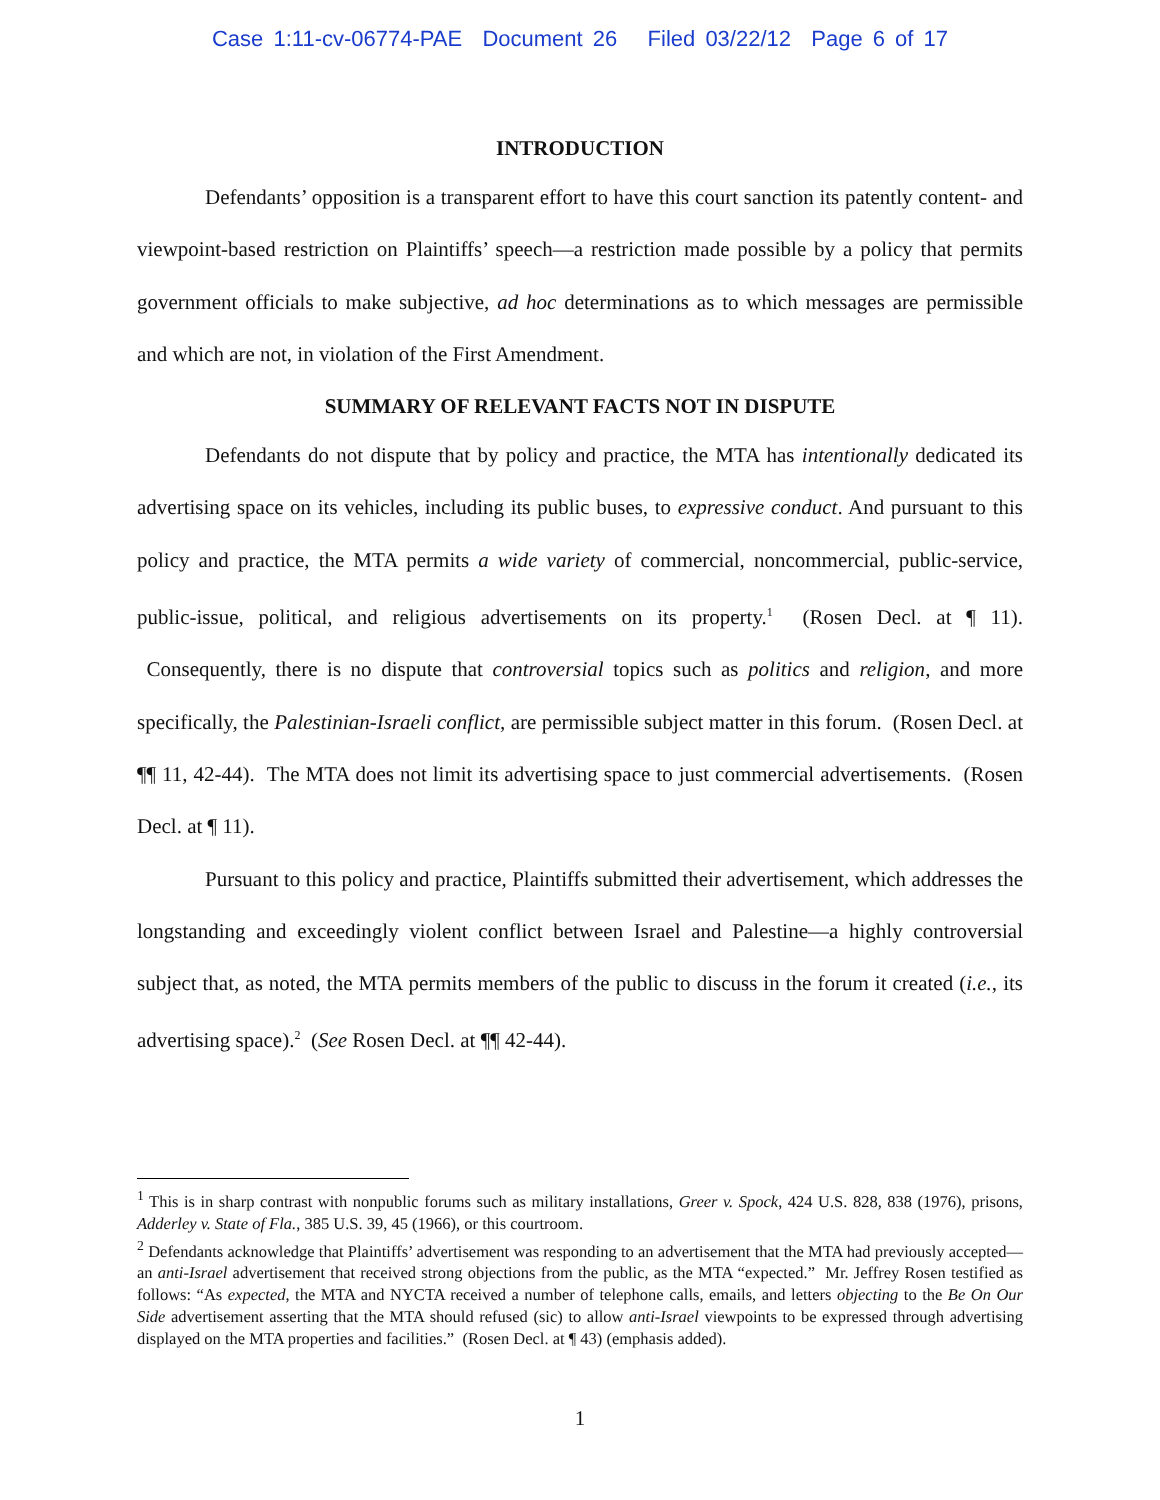Case 1:11-cv-06774-PAE Document 26 Filed 03/22/12 Page 6 of 17
INTRODUCTION
Defendants’ opposition is a transparent effort to have this court sanction its patently content- and viewpoint-based restriction on Plaintiffs’ speech—a restriction made possible by a policy that permits government officials to make subjective, ad hoc determinations as to which messages are permissible and which are not, in violation of the First Amendment.
SUMMARY OF RELEVANT FACTS NOT IN DISPUTE
Defendants do not dispute that by policy and practice, the MTA has intentionally dedicated its advertising space on its vehicles, including its public buses, to expressive conduct. And pursuant to this policy and practice, the MTA permits a wide variety of commercial, noncommercial, public-service, public-issue, political, and religious advertisements on its property.<sup>1</sup> (Rosen Decl. at ¶ 11). Consequently, there is no dispute that controversial topics such as politics and religion, and more specifically, the Palestinian-Israeli conflict, are permissible subject matter in this forum. (Rosen Decl. at ¶¶ 11, 42-44). The MTA does not limit its advertising space to just commercial advertisements. (Rosen Decl. at ¶ 11).
Pursuant to this policy and practice, Plaintiffs submitted their advertisement, which addresses the longstanding and exceedingly violent conflict between Israel and Palestine—a highly controversial subject that, as noted, the MTA permits members of the public to discuss in the forum it created (i.e., its advertising space).<sup>2</sup> (See Rosen Decl. at ¶¶ 42-44).
<sup>1</sup> This is in sharp contrast with nonpublic forums such as military installations, Greer v. Spock, 424 U.S. 828, 838 (1976), prisons, Adderley v. State of Fla., 385 U.S. 39, 45 (1966), or this courtroom.
<sup>2</sup> Defendants acknowledge that Plaintiffs’ advertisement was responding to an advertisement that the MTA had previously accepted—an anti-Israel advertisement that received strong objections from the public, as the MTA “expected.” Mr. Jeffrey Rosen testified as follows: “As expected, the MTA and NYCTA received a number of telephone calls, emails, and letters objecting to the Be On Our Side advertisement asserting that the MTA should refused (sic) to allow anti-Israel viewpoints to be expressed through advertising displayed on the MTA properties and facilities.” (Rosen Decl. at ¶ 43) (emphasis added).
1